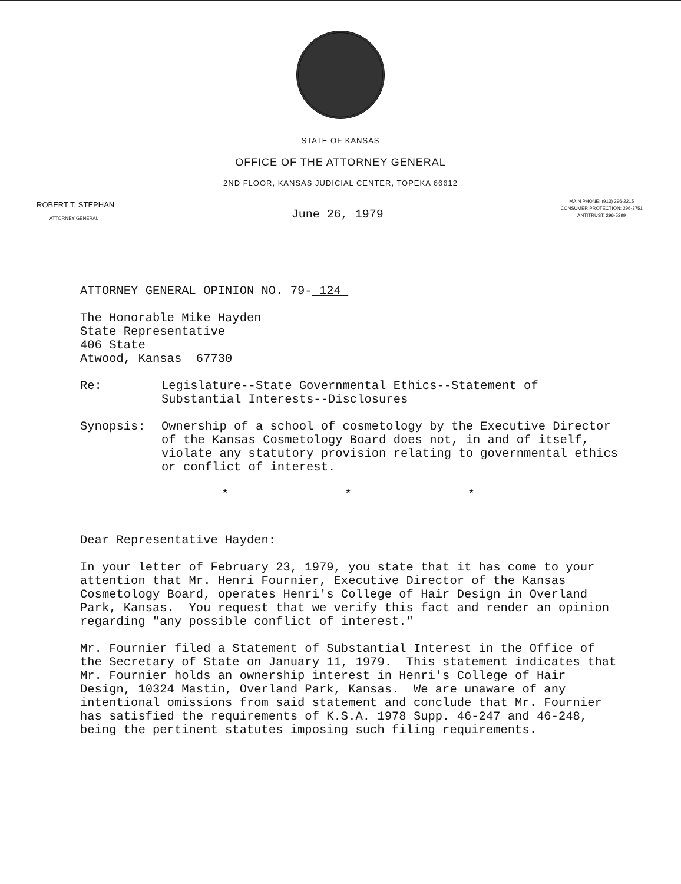STATE OF KANSAS
OFFICE OF THE ATTORNEY GENERAL
2ND FLOOR, KANSAS JUDICIAL CENTER, TOPEKA 66612
ROBERT T. STEPHAN
ATTORNEY GENERAL
June 26, 1979
MAIN PHONE: (913) 296-2215
CONSUMER PROTECTION: 296-3751
ANTITRUST: 296-5299
ATTORNEY GENERAL OPINION NO. 79- 124
The Honorable Mike Hayden
State Representative
406 State
Atwood, Kansas 67730
Re: Legislature--State Governmental Ethics--Statement of Substantial Interests--Disclosures
Synopsis: Ownership of a school of cosmetology by the Executive Director of the Kansas Cosmetology Board does not, in and of itself, violate any statutory provision relating to governmental ethics or conflict of interest.
* * *
Dear Representative Hayden:
In your letter of February 23, 1979, you state that it has come to your attention that Mr. Henri Fournier, Executive Director of the Kansas Cosmetology Board, operates Henri's College of Hair Design in Overland Park, Kansas. You request that we verify this fact and render an opinion regarding "any possible conflict of interest."
Mr. Fournier filed a Statement of Substantial Interest in the Office of the Secretary of State on January 11, 1979. This statement indicates that Mr. Fournier holds an ownership interest in Henri's College of Hair Design, 10324 Mastin, Overland Park, Kansas. We are unaware of any intentional omissions from said statement and conclude that Mr. Fournier has satisfied the requirements of K.S.A. 1978 Supp. 46-247 and 46-248, being the pertinent statutes imposing such filing requirements.